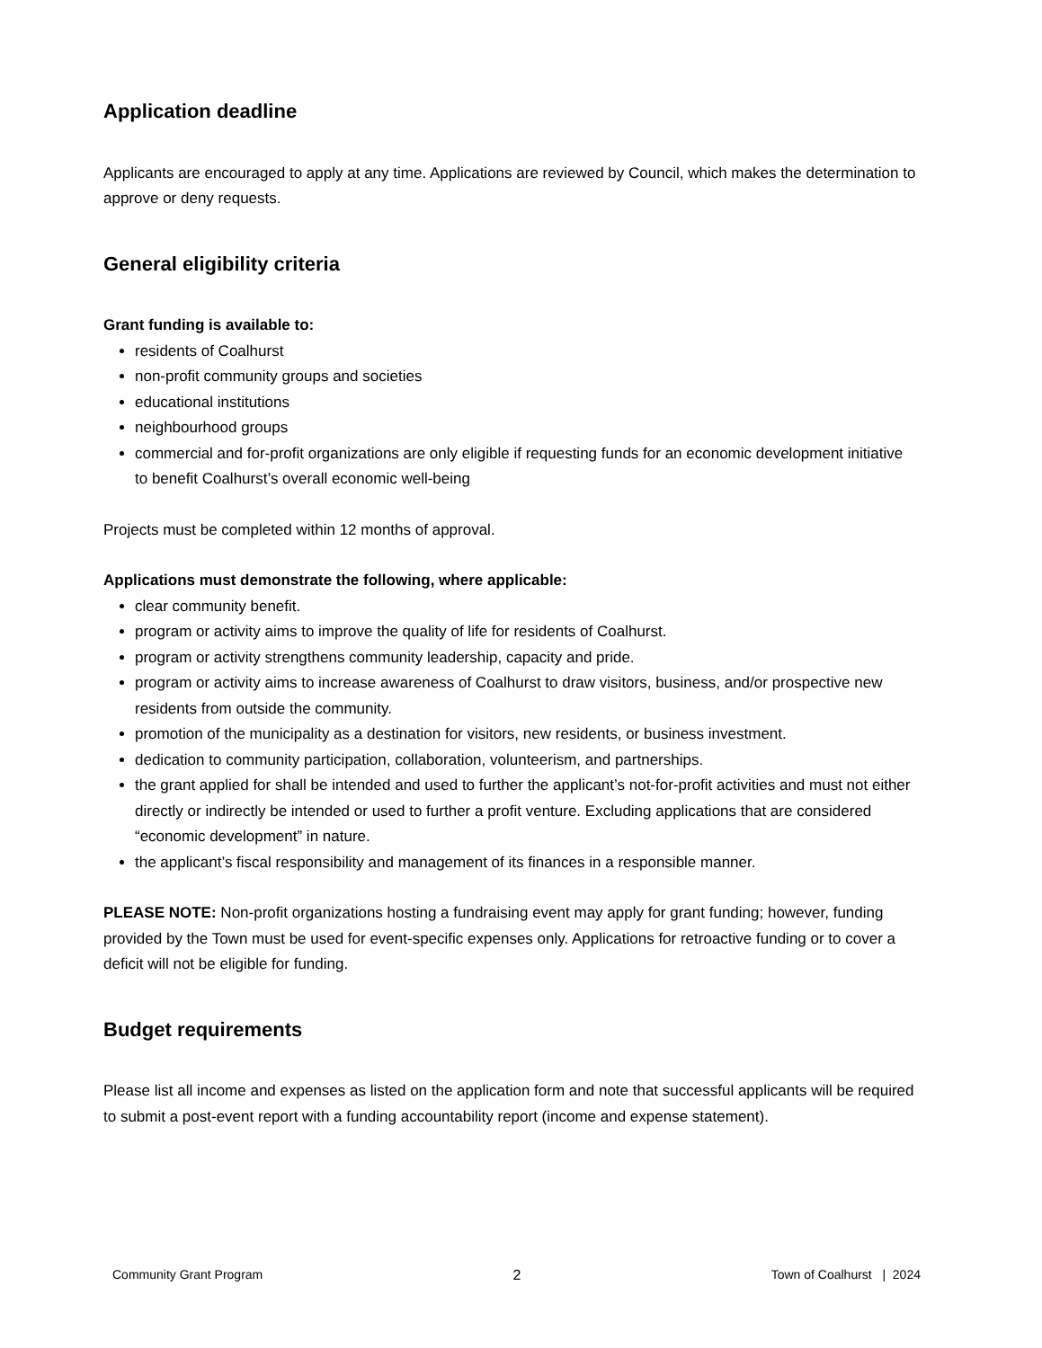Application deadline
Applicants are encouraged to apply at any time. Applications are reviewed by Council, which makes the determination to approve or deny requests.
General eligibility criteria
Grant funding is available to:
residents of Coalhurst
non-profit community groups and societies
educational institutions
neighbourhood groups
commercial and for-profit organizations are only eligible if requesting funds for an economic development initiative to benefit Coalhurst’s overall economic well-being
Projects must be completed within 12 months of approval.
Applications must demonstrate the following, where applicable:
clear community benefit.
program or activity aims to improve the quality of life for residents of Coalhurst.
program or activity strengthens community leadership, capacity and pride.
program or activity aims to increase awareness of Coalhurst to draw visitors, business, and/or prospective new residents from outside the community.
promotion of the municipality as a destination for visitors, new residents, or business investment.
dedication to community participation, collaboration, volunteerism, and partnerships.
the grant applied for shall be intended and used to further the applicant’s not-for-profit activities and must not either directly or indirectly be intended or used to further a profit venture. Excluding applications that are considered “economic development” in nature.
the applicant’s fiscal responsibility and management of its finances in a responsible manner.
PLEASE NOTE: Non-profit organizations hosting a fundraising event may apply for grant funding; however, funding provided by the Town must be used for event-specific expenses only. Applications for retroactive funding or to cover a deficit will not be eligible for funding.
Budget requirements
Please list all income and expenses as listed on the application form and note that successful applicants will be required to submit a post-event report with a funding accountability report (income and expense statement).
Community Grant Program 2 Town of Coalhurst | 2024